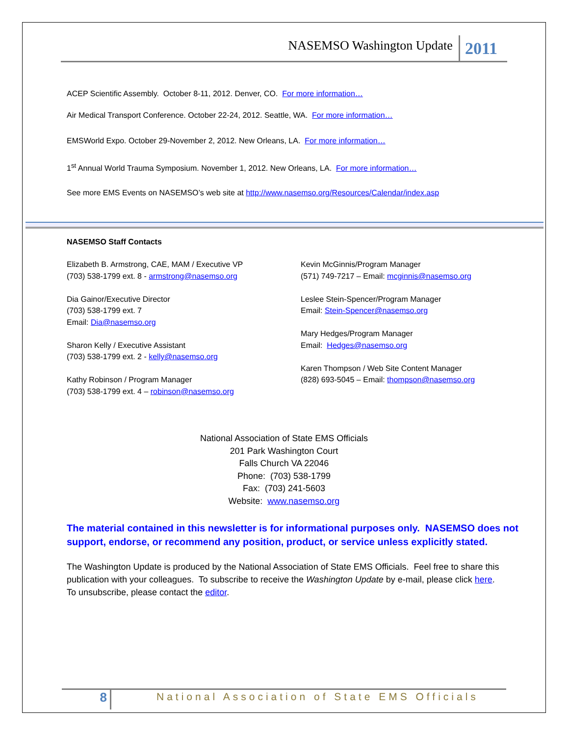NASEMSO Washington Update 2011
ACEP Scientific Assembly. October 8-11, 2012. Denver, CO. For more information…
Air Medical Transport Conference. October 22-24, 2012. Seattle, WA. For more information…
EMSWorld Expo. October 29-November 2, 2012. New Orleans, LA. For more information…
1<sup>st</sup> Annual World Trauma Symposium. November 1, 2012. New Orleans, LA. For more information…
See more EMS Events on NASEMSO’s web site at http://www.nasemso.org/Resources/Calendar/index.asp
NASEMSO Staff Contacts
Elizabeth B. Armstrong, CAE, MAM / Executive VP
(703) 538-1799 ext. 8 - armstrong@nasemso.org
Dia Gainor/Executive Director
(703) 538-1799 ext. 7
Email: Dia@nasemso.org
Sharon Kelly / Executive Assistant
(703) 538-1799 ext. 2 - kelly@nasemso.org
Kathy Robinson / Program Manager
(703) 538-1799 ext. 4 – robinson@nasemso.org
Kevin McGinnis/Program Manager
(571) 749-7217 – Email: mcginnis@nasemso.org
Leslee Stein-Spencer/Program Manager
Email: Stein-Spencer@nasemso.org
Mary Hedges/Program Manager
Email: Hedges@nasemso.org
Karen Thompson / Web Site Content Manager
(828) 693-5045 – Email: thompson@nasemso.org
National Association of State EMS Officials
201 Park Washington Court
Falls Church VA 22046
Phone: (703) 538-1799
Fax: (703) 241-5603
Website: www.nasemso.org
The material contained in this newsletter is for informational purposes only. NASEMSO does not support, endorse, or recommend any position, product, or service unless explicitly stated.
The Washington Update is produced by the National Association of State EMS Officials. Feel free to share this publication with your colleagues. To subscribe to receive the Washington Update by e-mail, please click here. To unsubscribe, please contact the editor.
8 National Association of State EMS Officials